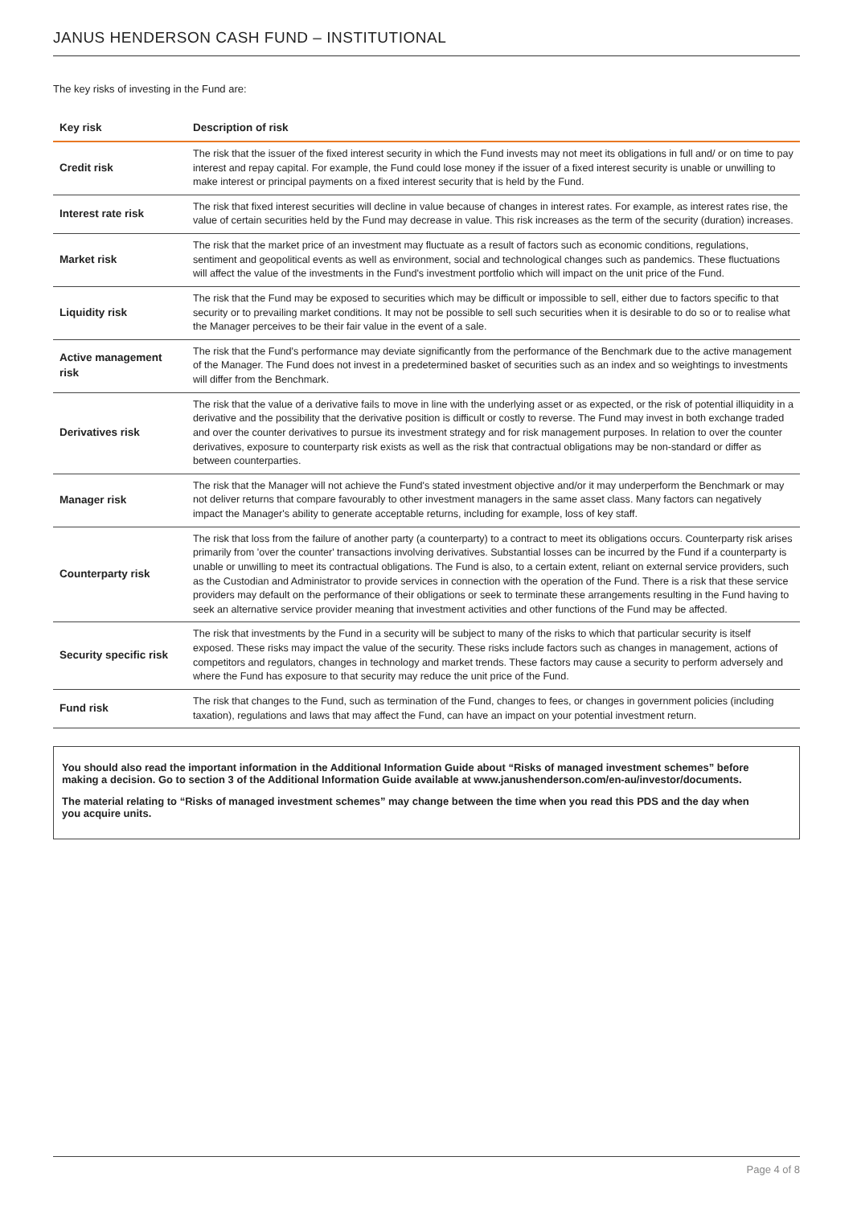JANUS HENDERSON CASH FUND – INSTITUTIONAL
The key risks of investing in the Fund are:
| Key risk | Description of risk |
| --- | --- |
| Credit risk | The risk that the issuer of the fixed interest security in which the Fund invests may not meet its obligations in full and/ or on time to pay interest and repay capital. For example, the Fund could lose money if the issuer of a fixed interest security is unable or unwilling to make interest or principal payments on a fixed interest security that is held by the Fund. |
| Interest rate risk | The risk that fixed interest securities will decline in value because of changes in interest rates. For example, as interest rates rise, the value of certain securities held by the Fund may decrease in value. This risk increases as the term of the security (duration) increases. |
| Market risk | The risk that the market price of an investment may fluctuate as a result of factors such as economic conditions, regulations, sentiment and geopolitical events as well as environment, social and technological changes such as pandemics. These fluctuations will affect the value of the investments in the Fund's investment portfolio which will impact on the unit price of the Fund. |
| Liquidity risk | The risk that the Fund may be exposed to securities which may be difficult or impossible to sell, either due to factors specific to that security or to prevailing market conditions. It may not be possible to sell such securities when it is desirable to do so or to realise what the Manager perceives to be their fair value in the event of a sale. |
| Active management risk | The risk that the Fund's performance may deviate significantly from the performance of the Benchmark due to the active management of the Manager. The Fund does not invest in a predetermined basket of securities such as an index and so weightings to investments will differ from the Benchmark. |
| Derivatives risk | The risk that the value of a derivative fails to move in line with the underlying asset or as expected, or the risk of potential illiquidity in a derivative and the possibility that the derivative position is difficult or costly to reverse. The Fund may invest in both exchange traded and over the counter derivatives to pursue its investment strategy and for risk management purposes. In relation to over the counter derivatives, exposure to counterparty risk exists as well as the risk that contractual obligations may be non-standard or differ as between counterparties. |
| Manager risk | The risk that the Manager will not achieve the Fund's stated investment objective and/or it may underperform the Benchmark or may not deliver returns that compare favourably to other investment managers in the same asset class. Many factors can negatively impact the Manager's ability to generate acceptable returns, including for example, loss of key staff. |
| Counterparty risk | The risk that loss from the failure of another party (a counterparty) to a contract to meet its obligations occurs. Counterparty risk arises primarily from 'over the counter' transactions involving derivatives. Substantial losses can be incurred by the Fund if a counterparty is unable or unwilling to meet its contractual obligations. The Fund is also, to a certain extent, reliant on external service providers, such as the Custodian and Administrator to provide services in connection with the operation of the Fund. There is a risk that these service providers may default on the performance of their obligations or seek to terminate these arrangements resulting in the Fund having to seek an alternative service provider meaning that investment activities and other functions of the Fund may be affected. |
| Security specific risk | The risk that investments by the Fund in a security will be subject to many of the risks to which that particular security is itself exposed. These risks may impact the value of the security. These risks include factors such as changes in management, actions of competitors and regulators, changes in technology and market trends. These factors may cause a security to perform adversely and where the Fund has exposure to that security may reduce the unit price of the Fund. |
| Fund risk | The risk that changes to the Fund, such as termination of the Fund, changes to fees, or changes in government policies (including taxation), regulations and laws that may affect the Fund, can have an impact on your potential investment return. |
You should also read the important information in the Additional Information Guide about “Risks of managed investment schemes” before making a decision. Go to section 3 of the Additional Information Guide available at www.janushenderson.com/en-au/investor/documents.
The material relating to “Risks of managed investment schemes” may change between the time when you read this PDS and the day when you acquire units.
Page 4 of 8